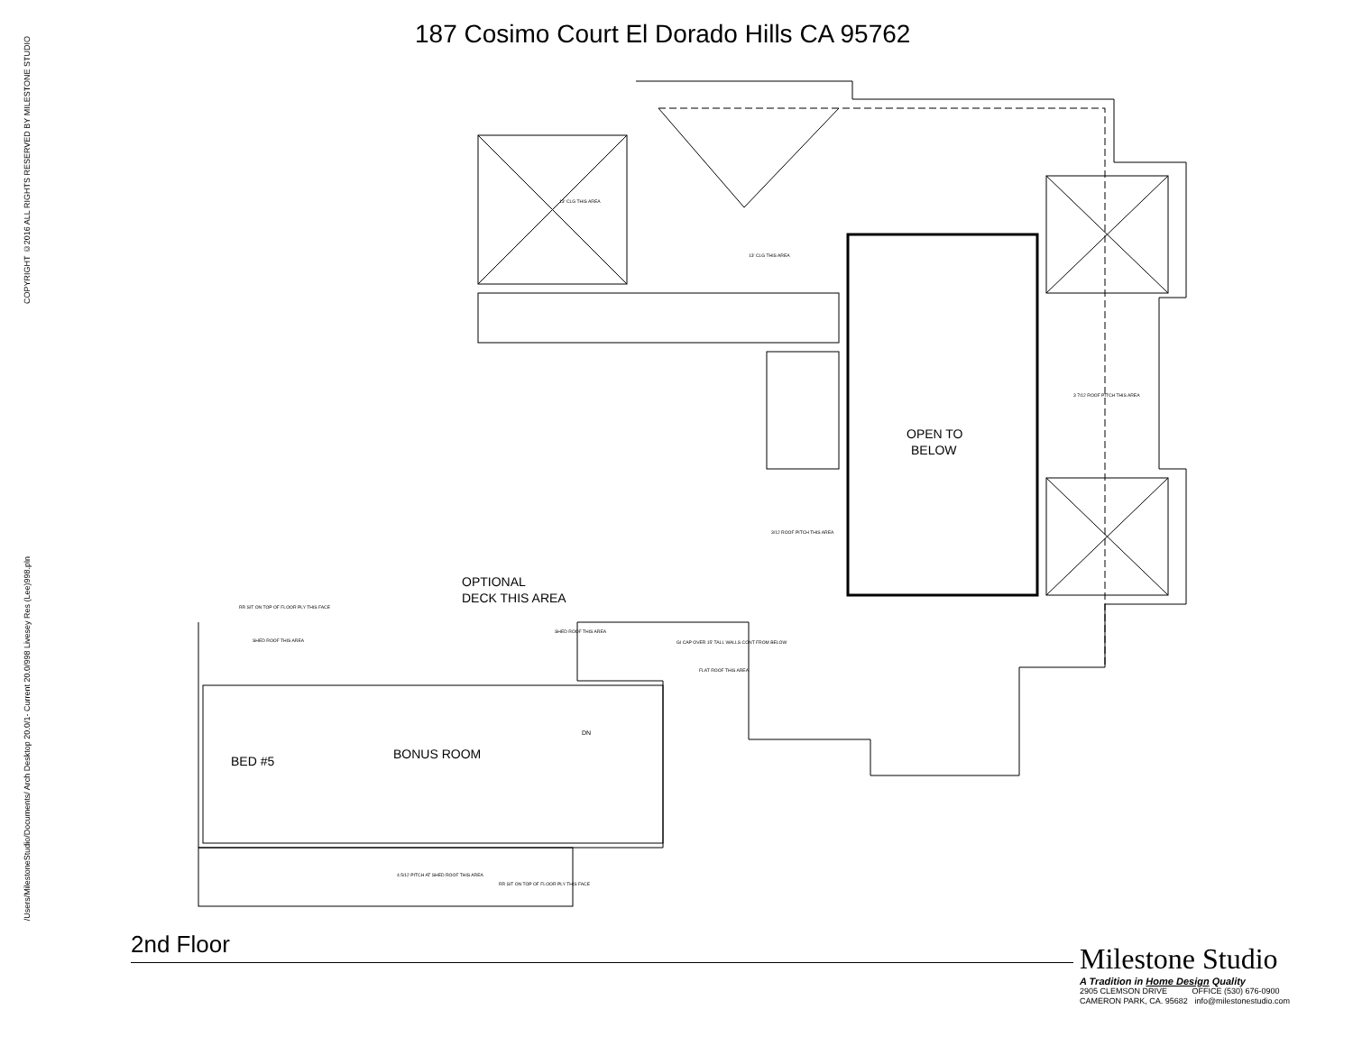COPYRIGHT ©2016 ALL RIGHTS RESERVED BY MILESTONE STUDIO
/Users/MilestoneStudio/Documents/ Arch Desktop 20.0/1- Current 20.0/998 Livesey Res (Lee)998.pln
187 Cosimo Court El Dorado Hills CA 95762
OPEN TO
BELOW
OPTIONAL
DECK THIS AREA
BED #5
BONUS ROOM
DN
13' CLG THIS AREA
13' CLG THIS AREA
3 7/12 ROOF PITCH THIS AREA
3/12 ROOF PITCH THIS AREA
RR SIT ON TOP OF FLOOR PLY THIS FACE
SHED ROOF THIS AREA
SHED ROOF THIS AREA
GI CAP OVER 15' TALL WALLS CONT FROM BELOW
FLAT ROOF THIS AREA
4.5/12 PITCH AT SHED ROOF THIS AREA
RR SIT ON TOP OF FLOOR PLY THIS FACE
2nd Floor
Milestone Studio
A Tradition in Home Design Quality
2905 CLEMSON DRIVE OFFICE (530) 676-0900
CAMERON PARK, CA. 95682 info@milestonestudio.com